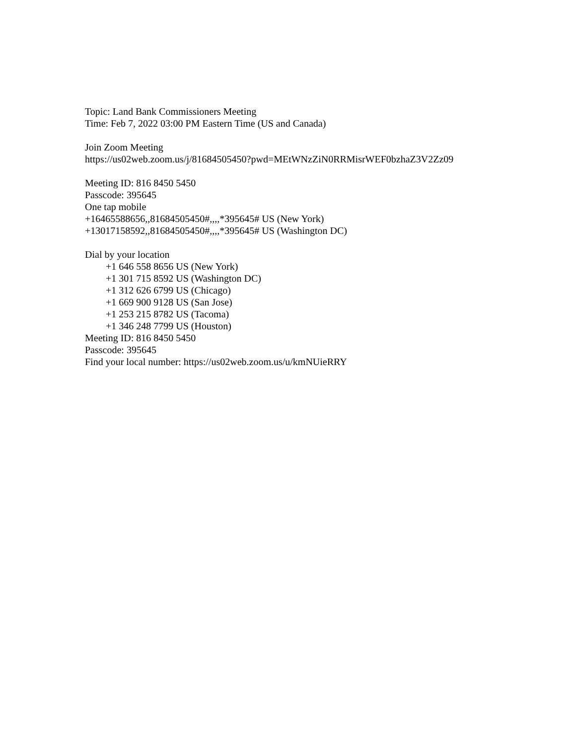Topic: Land Bank Commissioners Meeting
Time: Feb 7, 2022 03:00 PM Eastern Time (US and Canada)
Join Zoom Meeting
https://us02web.zoom.us/j/81684505450?pwd=MEtWNzZiN0RRMisrWEF0bzhaZ3V2Zz09
Meeting ID: 816 8450 5450
Passcode: 395645
One tap mobile
+16465588656,,81684505450#,,,,*395645# US (New York)
+13017158592,,81684505450#,,,,*395645# US (Washington DC)
Dial by your location
+1 646 558 8656 US (New York)
+1 301 715 8592 US (Washington DC)
+1 312 626 6799 US (Chicago)
+1 669 900 9128 US (San Jose)
+1 253 215 8782 US (Tacoma)
+1 346 248 7799 US (Houston)
Meeting ID: 816 8450 5450
Passcode: 395645
Find your local number: https://us02web.zoom.us/u/kmNUieRRY